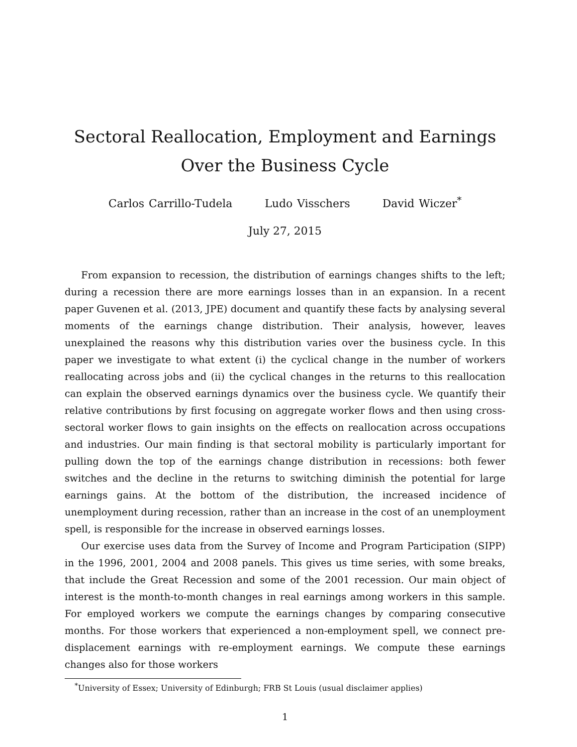Sectoral Reallocation, Employment and Earnings Over the Business Cycle
Carlos Carrillo-Tudela Ludo Visschers David Wiczer<sup>*</sup>
July 27, 2015
From expansion to recession, the distribution of earnings changes shifts to the left; during a recession there are more earnings losses than in an expansion. In a recent paper Guvenen et al. (2013, JPE) document and quantify these facts by analysing several moments of the earnings change distribution. Their analysis, however, leaves unexplained the reasons why this distribution varies over the business cycle. In this paper we investigate to what extent (i) the cyclical change in the number of workers reallocating across jobs and (ii) the cyclical changes in the returns to this reallocation can explain the observed earnings dynamics over the business cycle. We quantify their relative contributions by first focusing on aggregate worker flows and then using cross-sectoral worker flows to gain insights on the effects on reallocation across occupations and industries. Our main finding is that sectoral mobility is particularly important for pulling down the top of the earnings change distribution in recessions: both fewer switches and the decline in the returns to switching diminish the potential for large earnings gains. At the bottom of the distribution, the increased incidence of unemployment during recession, rather than an increase in the cost of an unemployment spell, is responsible for the increase in observed earnings losses.
Our exercise uses data from the Survey of Income and Program Participation (SIPP) in the 1996, 2001, 2004 and 2008 panels. This gives us time series, with some breaks, that include the Great Recession and some of the 2001 recession. Our main object of interest is the month-to-month changes in real earnings among workers in this sample. For employed workers we compute the earnings changes by comparing consecutive months. For those workers that experienced a non-employment spell, we connect pre-displacement earnings with re-employment earnings. We compute these earnings changes also for those workers
<sup>*</sup> University of Essex; University of Edinburgh; FRB St Louis (usual disclaimer applies)
1